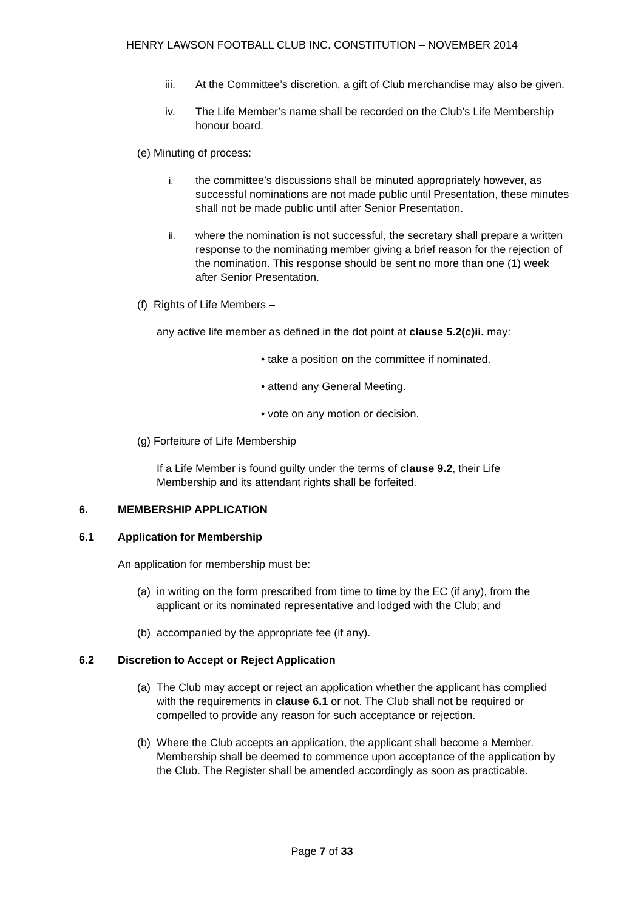HENRY LAWSON FOOTBALL CLUB INC. CONSTITUTION – NOVEMBER 2014
iii. At the Committee’s discretion, a gift of Club merchandise may also be given.
iv. The Life Member’s name shall be recorded on the Club’s Life Membership honour board.
(e) Minuting of process:
i. the committee’s discussions shall be minuted appropriately however, as successful nominations are not made public until Presentation, these minutes shall not be made public until after Senior Presentation.
ii. where the nomination is not successful, the secretary shall prepare a written response to the nominating member giving a brief reason for the rejection of the nomination. This response should be sent no more than one (1) week after Senior Presentation.
(f) Rights of Life Members –
any active life member as defined in the dot point at clause 5.2(c)ii. may:
• take a position on the committee if nominated.
• attend any General Meeting.
• vote on any motion or decision.
(g) Forfeiture of Life Membership
If a Life Member is found guilty under the terms of clause 9.2, their Life Membership and its attendant rights shall be forfeited.
6. MEMBERSHIP APPLICATION
6.1 Application for Membership
An application for membership must be:
(a) in writing on the form prescribed from time to time by the EC (if any), from the applicant or its nominated representative and lodged with the Club; and
(b) accompanied by the appropriate fee (if any).
6.2 Discretion to Accept or Reject Application
(a) The Club may accept or reject an application whether the applicant has complied with the requirements in clause 6.1 or not. The Club shall not be required or compelled to provide any reason for such acceptance or rejection.
(b) Where the Club accepts an application, the applicant shall become a Member. Membership shall be deemed to commence upon acceptance of the application by the Club. The Register shall be amended accordingly as soon as practicable.
Page 7 of 33